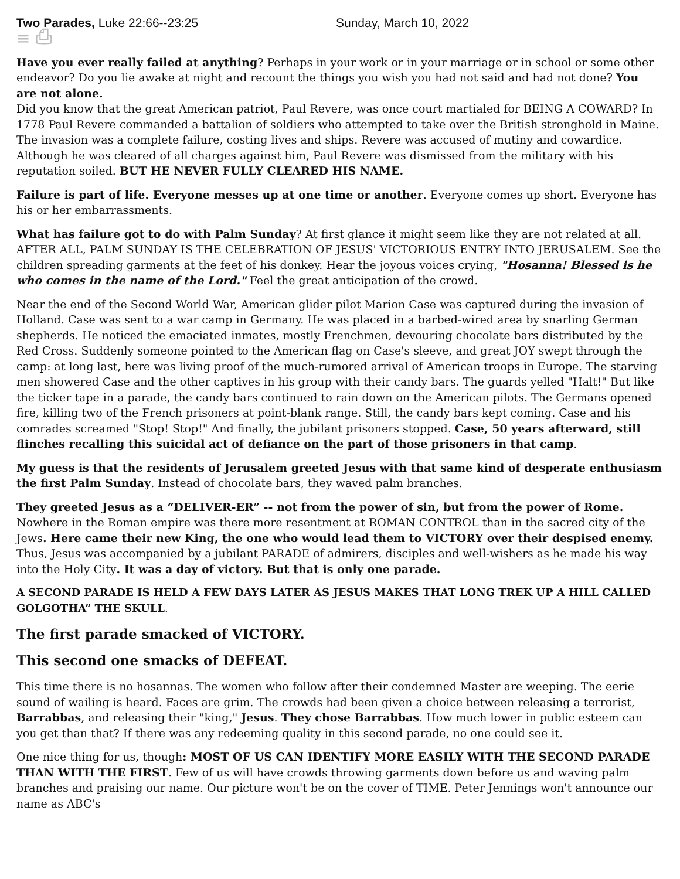Two Parades, Luke 22:66--23:25 Sunday, March 10, 2022
≡ ⎙
Have you ever really failed at anything? Perhaps in your work or in your marriage or in school or some other endeavor? Do you lie awake at night and recount the things you wish you had not said and had not done? You are not alone.
Did you know that the great American patriot, Paul Revere, was once court martialed for BEING A COWARD? In 1778 Paul Revere commanded a battalion of soldiers who attempted to take over the British stronghold in Maine. The invasion was a complete failure, costing lives and ships. Revere was accused of mutiny and cowardice. Although he was cleared of all charges against him, Paul Revere was dismissed from the military with his reputation soiled. BUT HE NEVER FULLY CLEARED HIS NAME.
Failure is part of life. Everyone messes up at one time or another. Everyone comes up short. Everyone has his or her embarrassments.
What has failure got to do with Palm Sunday? At first glance it might seem like they are not related at all. AFTER ALL, PALM SUNDAY IS THE CELEBRATION OF JESUS' VICTORIOUS ENTRY INTO JERUSALEM. See the children spreading garments at the feet of his donkey. Hear the joyous voices crying, "Hosanna! Blessed is he who comes in the name of the Lord." Feel the great anticipation of the crowd.
Near the end of the Second World War, American glider pilot Marion Case was captured during the invasion of Holland. Case was sent to a war camp in Germany. He was placed in a barbed-wired area by snarling German shepherds. He noticed the emaciated inmates, mostly Frenchmen, devouring chocolate bars distributed by the Red Cross. Suddenly someone pointed to the American flag on Case's sleeve, and great JOY swept through the camp: at long last, here was living proof of the much-rumored arrival of American troops in Europe. The starving men showered Case and the other captives in his group with their candy bars. The guards yelled "Halt!" But like the ticker tape in a parade, the candy bars continued to rain down on the American pilots. The Germans opened fire, killing two of the French prisoners at point-blank range. Still, the candy bars kept coming. Case and his comrades screamed "Stop! Stop!" And finally, the jubilant prisoners stopped. Case, 50 years afterward, still flinches recalling this suicidal act of defiance on the part of those prisoners in that camp.
My guess is that the residents of Jerusalem greeted Jesus with that same kind of desperate enthusiasm the first Palm Sunday. Instead of chocolate bars, they waved palm branches.
They greeted Jesus as a “DELIVER-ER” -- not from the power of sin, but from the power of Rome. Nowhere in the Roman empire was there more resentment at ROMAN CONTROL than in the sacred city of the Jews. Here came their new King, the one who would lead them to VICTORY over their despised enemy. Thus, Jesus was accompanied by a jubilant PARADE of admirers, disciples and well-wishers as he made his way into the Holy City. It was a day of victory. But that is only one parade.
A SECOND PARADE IS HELD A FEW DAYS LATER AS JESUS MAKES THAT LONG TREK UP A HILL CALLED GOLGOTHA” THE SKULL.
The first parade smacked of VICTORY.
This second one smacks of DEFEAT.
This time there is no hosannas. The women who follow after their condemned Master are weeping. The eerie sound of wailing is heard. Faces are grim. The crowds had been given a choice between releasing a terrorist, Barrabbas, and releasing their "king," Jesus. They chose Barrabbas. How much lower in public esteem can you get than that? If there was any redeeming quality in this second parade, no one could see it.
One nice thing for us, though: MOST OF US CAN IDENTIFY MORE EASILY WITH THE SECOND PARADE THAN WITH THE FIRST. Few of us will have crowds throwing garments down before us and waving palm branches and praising our name. Our picture won't be on the cover of TIME. Peter Jennings won't announce our name as ABC's